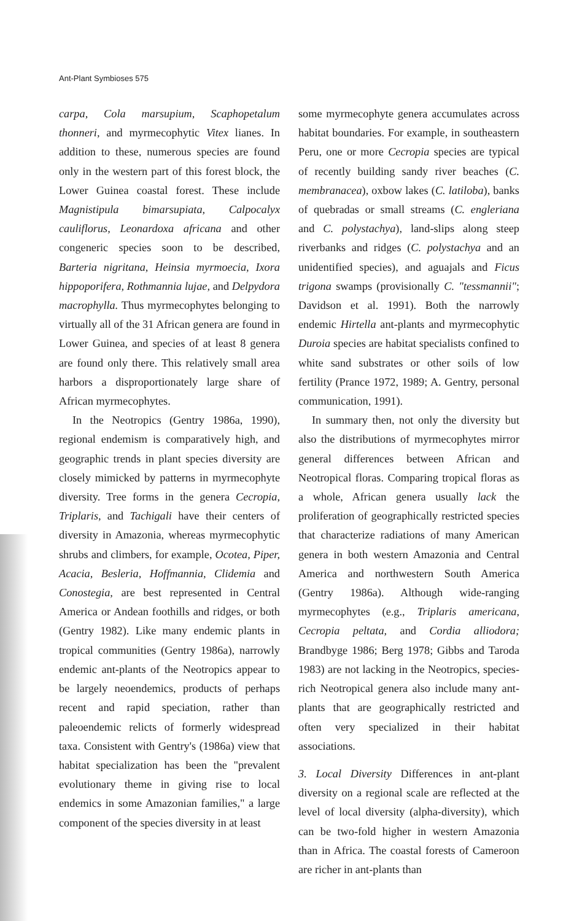Ant-Plant Symbioses 575
carpa, Cola marsupium, Scaphopetalum thonneri, and myrmecophytic Vitex lianes. In addition to these, numerous species are found only in the western part of this forest block, the Lower Guinea coastal forest. These include Magnistipula bimarsupiata, Calpocalyx cauliflorus, Leonardoxa africana and other congeneric species soon to be described, Barteria nigritana, Heinsia myrmoecia, Ixora hippoporifera, Rothmannia lujae, and Delpydora macrophylla. Thus myrmecophytes belonging to virtually all of the 31 African genera are found in Lower Guinea, and species of at least 8 genera are found only there. This relatively small area harbors a disproportionately large share of African myrmecophytes.
In the Neotropics (Gentry 1986a, 1990), regional endemism is comparatively high, and geographic trends in plant species diversity are closely mimicked by patterns in myrmecophyte diversity. Tree forms in the genera Cecropia, Triplaris, and Tachigali have their centers of diversity in Amazonia, whereas myrmecophytic shrubs and climbers, for example, Ocotea, Piper, Acacia, Besleria, Hoffmannia, Clidemia and Conostegia, are best represented in Central America or Andean foothills and ridges, or both (Gentry 1982). Like many endemic plants in tropical communities (Gentry 1986a), narrowly endemic ant-plants of the Neotropics appear to be largely neoendemics, products of perhaps recent and rapid speciation, rather than paleoendemic relicts of formerly widespread taxa. Consistent with Gentry's (1986a) view that habitat specialization has been the "prevalent evolutionary theme in giving rise to local endemics in some Amazonian families," a large component of the species diversity in at least
some myrmecophyte genera accumulates across habitat boundaries. For example, in southeastern Peru, one or more Cecropia species are typical of recently building sandy river beaches (C. membranacea), oxbow lakes (C. latiloba), banks of quebradas or small streams (C. engleriana and C. polystachya), land-slips along steep riverbanks and ridges (C. polystachya and an unidentified species), and aguajals and Ficus trigona swamps (provisionally C. "tessmannii"; Davidson et al. 1991). Both the narrowly endemic Hirtella ant-plants and myrmecophytic Duroia species are habitat specialists confined to white sand substrates or other soils of low fertility (Prance 1972, 1989; A. Gentry, personal communication, 1991).
In summary then, not only the diversity but also the distributions of myrmecophytes mirror general differences between African and Neotropical floras. Comparing tropical floras as a whole, African genera usually lack the proliferation of geographically restricted species that characterize radiations of many American genera in both western Amazonia and Central America and northwestern South America (Gentry 1986a). Although wide-ranging myrmecophytes (e.g., Triplaris americana, Cecropia peltata, and Cordia alliodora; Brandbyge 1986; Berg 1978; Gibbs and Taroda 1983) are not lacking in the Neotropics, species-rich Neotropical genera also include many ant-plants that are geographically restricted and often very specialized in their habitat associations.
3. Local Diversity Differences in ant-plant diversity on a regional scale are reflected at the level of local diversity (alpha-diversity), which can be two-fold higher in western Amazonia than in Africa. The coastal forests of Cameroon are richer in ant-plants than